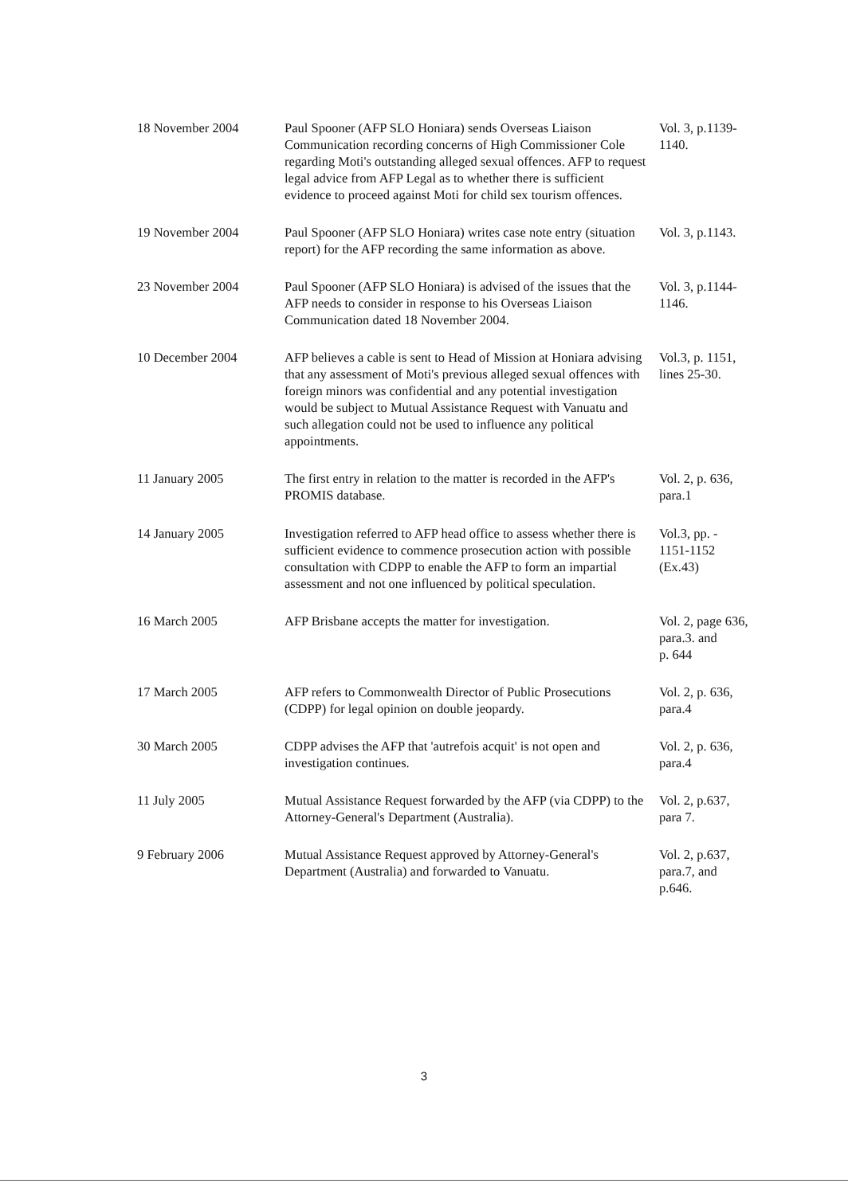| 18 November 2004 | Paul Spooner (AFP SLO Honiara) sends Overseas Liaison Communication recording concerns of High Commissioner Cole regarding Moti's outstanding alleged sexual offences. AFP to request legal advice from AFP Legal as to whether there is sufficient evidence to proceed against Moti for child sex tourism offences. | Vol. 3, p.1139-1140. |
| 19 November 2004 | Paul Spooner (AFP SLO Honiara) writes case note entry (situation report) for the AFP recording the same information as above. | Vol. 3, p.1143. |
| 23 November 2004 | Paul Spooner (AFP SLO Honiara) is advised of the issues that the AFP needs to consider in response to his Overseas Liaison Communication dated 18 November 2004. | Vol. 3, p.1144-1146. |
| 10 December 2004 | AFP believes a cable is sent to Head of Mission at Honiara advising that any assessment of Moti's previous alleged sexual offences with foreign minors was confidential and any potential investigation would be subject to Mutual Assistance Request with Vanuatu and such allegation could not be used to influence any political appointments. | Vol.3, p. 1151, lines 25-30. |
| 11 January 2005 | The first entry in relation to the matter is recorded in the AFP's PROMIS database. | Vol. 2, p. 636, para.1 |
| 14 January 2005 | Investigation referred to AFP head office to assess whether there is sufficient evidence to commence prosecution action with possible consultation with CDPP to enable the AFP to form an impartial assessment and not one influenced by political speculation. | Vol.3, pp. - 1151-1152 (Ex.43) |
| 16 March 2005 | AFP Brisbane accepts the matter for investigation. | Vol. 2, page 636, para.3. and p. 644 |
| 17 March 2005 | AFP refers to Commonwealth Director of Public Prosecutions (CDPP) for legal opinion on double jeopardy. | Vol. 2, p. 636, para.4 |
| 30 March 2005 | CDPP advises the AFP that 'autrefois acquit' is not open and investigation continues. | Vol. 2, p. 636, para.4 |
| 11 July 2005 | Mutual Assistance Request forwarded by the AFP (via CDPP) to the Attorney-General's Department (Australia). | Vol. 2, p.637, para 7. |
| 9 February 2006 | Mutual Assistance Request approved by Attorney-General's Department (Australia) and forwarded to Vanuatu. | Vol. 2, p.637, para.7, and p.646. |
3